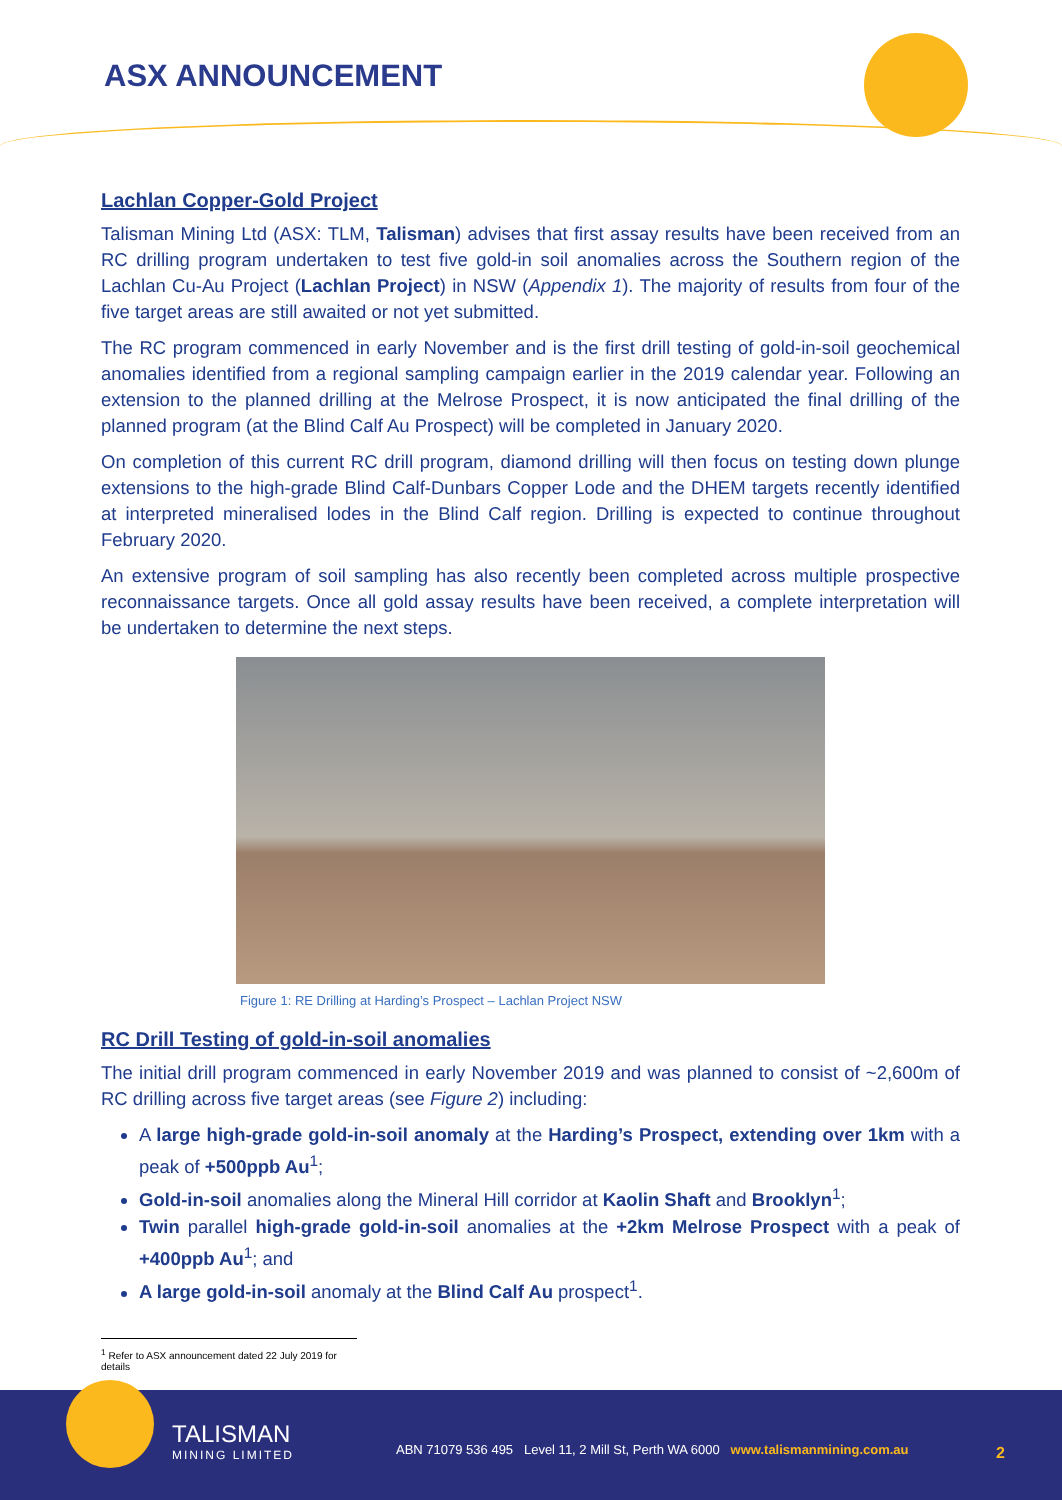ASX ANNOUNCEMENT
Lachlan Copper-Gold Project
Talisman Mining Ltd (ASX: TLM, Talisman) advises that first assay results have been received from an RC drilling program undertaken to test five gold-in soil anomalies across the Southern region of the Lachlan Cu-Au Project (Lachlan Project) in NSW (Appendix 1). The majority of results from four of the five target areas are still awaited or not yet submitted.
The RC program commenced in early November and is the first drill testing of gold-in-soil geochemical anomalies identified from a regional sampling campaign earlier in the 2019 calendar year. Following an extension to the planned drilling at the Melrose Prospect, it is now anticipated the final drilling of the planned program (at the Blind Calf Au Prospect) will be completed in January 2020.
On completion of this current RC drill program, diamond drilling will then focus on testing down plunge extensions to the high-grade Blind Calf-Dunbars Copper Lode and the DHEM targets recently identified at interpreted mineralised lodes in the Blind Calf region. Drilling is expected to continue throughout February 2020.
An extensive program of soil sampling has also recently been completed across multiple prospective reconnaissance targets. Once all gold assay results have been received, a complete interpretation will be undertaken to determine the next steps.
Figure 1: RE Drilling at Harding’s Prospect – Lachlan Project NSW
RC Drill Testing of gold-in-soil anomalies
The initial drill program commenced in early November 2019 and was planned to consist of ~2,600m of RC drilling across five target areas (see Figure 2) including:
A large high-grade gold-in-soil anomaly at the Harding’s Prospect, extending over 1km with a peak of +500ppb Au<sup>1</sup>;
Gold-in-soil anomalies along the Mineral Hill corridor at Kaolin Shaft and Brooklyn<sup>1</sup>;
Twin parallel high-grade gold-in-soil anomalies at the +2km Melrose Prospect with a peak of +400ppb Au<sup>1</sup>; and
A large gold-in-soil anomaly at the Blind Calf Au prospect<sup>1</sup>.
<sup>1</sup> Refer to ASX announcement dated 22 July 2019 for details
TALISMAN
MINING LIMITED
ABN 71079 536 495 Level 11, 2 Mill St, Perth WA 6000 www.talismanmining.com.au
2